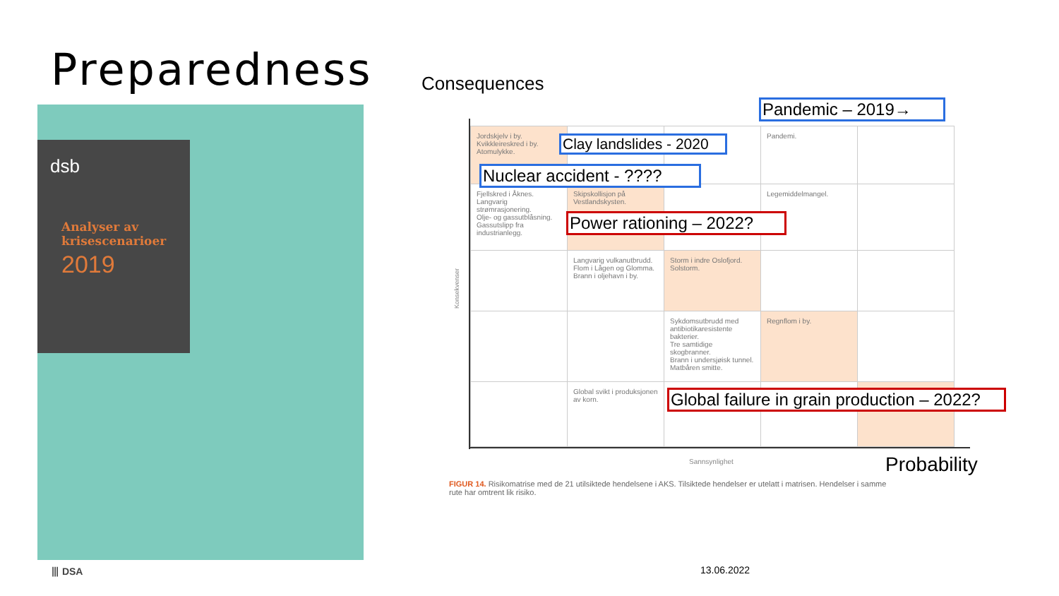Preparedness
dsb
Analyser av
krisescenarioer
2019
Consequences
Pandemic – 2019→
| Jordskjelv i by. Kvikkleireskred i by. Atomulykke. | | | Pandemi. | |
| Fjellskred i Åknes. Langvarig strømrasjonering. Olje- og gassutblåsning. Gassutslipp fra industrianlegg. | Skipskollisjon på Vestlandskysten. | | Legemiddelmangel. | |
| | Langvarig vulkanutbrudd. Flom i Lågen og Glomma. Brann i oljehavn i by. | Storm i indre Oslofjord. Solstorm. | | |
| | | Sykdomsutbrudd med antibiotikaresistente bakterier. Tre samtidige skogbranner. Brann i undersjøisk tunnel. Matbåren smitte. | Regnflom i by. | |
| | Global svikt i produksjonen av korn. | | | |
Konsekvenser
Clay landslides - 2020
Nuclear accident - ????
Power rationing – 2022?
Global failure in grain production – 2022?
Sannsynlighet Probability
FIGUR 14. Risikomatrise med de 21 utilsiktede hendelsene i AKS. Tilsiktede hendelser er utelatt i matrisen. Hendelser i samme rute har omtrent lik risiko.
⦀ DSA 13.06.2022